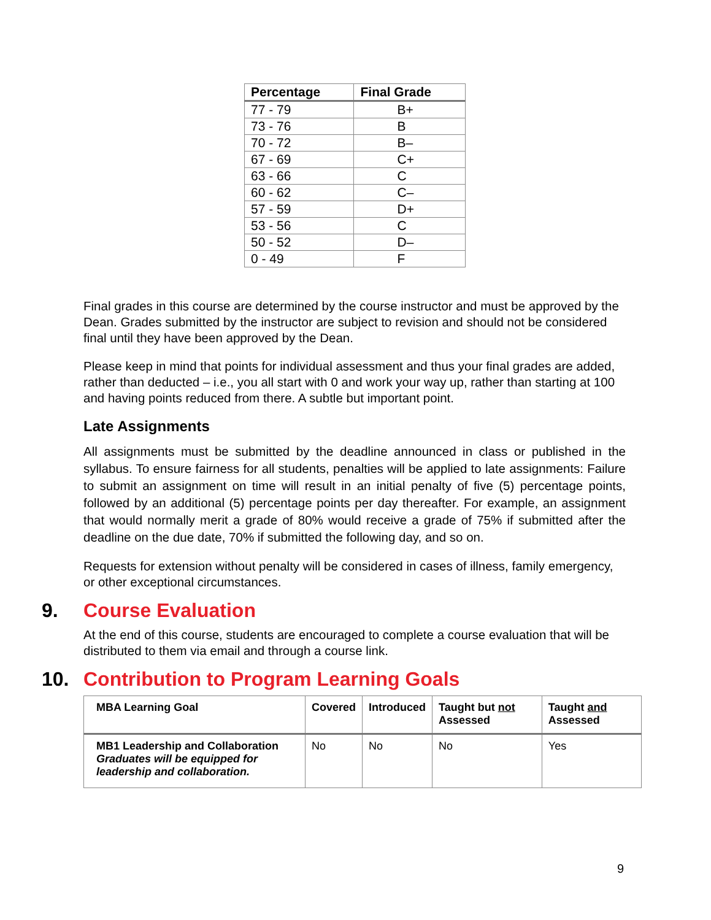| Percentage | Final Grade |
| --- | --- |
| 77 - 79 | B+ |
| 73 - 76 | B |
| 70 - 72 | B– |
| 67 - 69 | C+ |
| 63 - 66 | C |
| 60 - 62 | C– |
| 57 - 59 | D+ |
| 53 - 56 | C |
| 50 - 52 | D– |
| 0 - 49 | F |
Final grades in this course are determined by the course instructor and must be approved by the Dean. Grades submitted by the instructor are subject to revision and should not be considered final until they have been approved by the Dean.
Please keep in mind that points for individual assessment and thus your final grades are added, rather than deducted – i.e., you all start with 0 and work your way up, rather than starting at 100 and having points reduced from there. A subtle but important point.
Late Assignments
All assignments must be submitted by the deadline announced in class or published in the syllabus. To ensure fairness for all students, penalties will be applied to late assignments: Failure to submit an assignment on time will result in an initial penalty of five (5) percentage points, followed by an additional (5) percentage points per day thereafter. For example, an assignment that would normally merit a grade of 80% would receive a grade of 75% if submitted after the deadline on the due date, 70% if submitted the following day, and so on.
Requests for extension without penalty will be considered in cases of illness, family emergency, or other exceptional circumstances.
9. Course Evaluation
At the end of this course, students are encouraged to complete a course evaluation that will be distributed to them via email and through a course link.
10. Contribution to Program Learning Goals
| MBA Learning Goal | Covered | Introduced | Taught but not Assessed | Taught and Assessed |
| MB1 Leadership and Collaboration Graduates will be equipped for leadership and collaboration. | No | No | No | Yes |
9